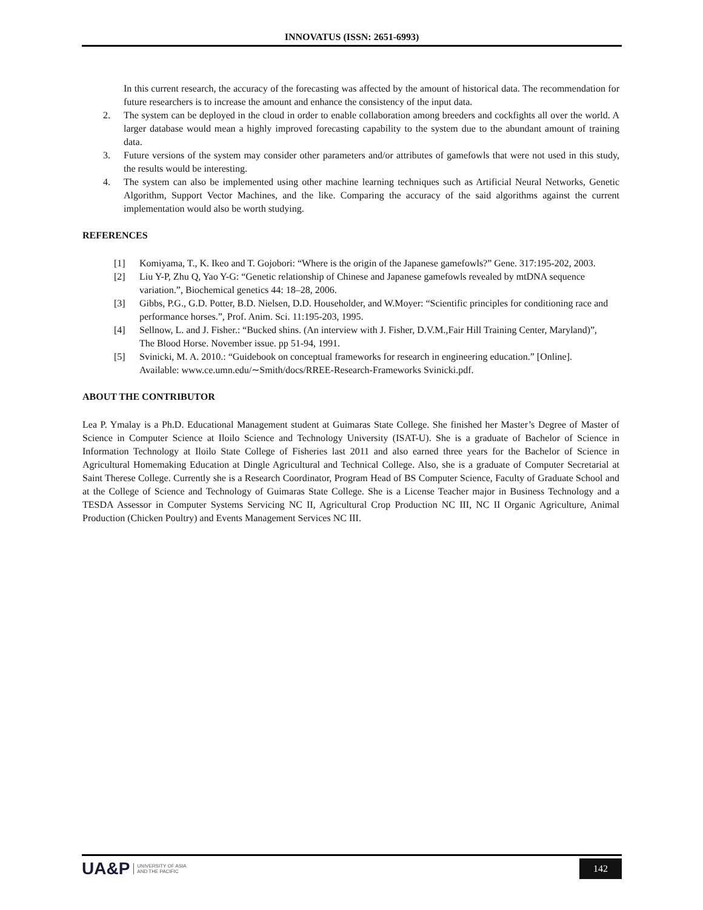INNOVATUS (ISSN: 2651-6993)
In this current research, the accuracy of the forecasting was affected by the amount of historical data. The recommendation for future researchers is to increase the amount and enhance the consistency of the input data.
2. The system can be deployed in the cloud in order to enable collaboration among breeders and cockfights all over the world. A larger database would mean a highly improved forecasting capability to the system due to the abundant amount of training data.
3. Future versions of the system may consider other parameters and/or attributes of gamefowls that were not used in this study, the results would be interesting.
4. The system can also be implemented using other machine learning techniques such as Artificial Neural Networks, Genetic Algorithm, Support Vector Machines, and the like. Comparing the accuracy of the said algorithms against the current implementation would also be worth studying.
REFERENCES
[1] Komiyama, T., K. Ikeo and T. Gojobori: “Where is the origin of the Japanese gamefowls?” Gene. 317:195-202, 2003.
[2] Liu Y-P, Zhu Q, Yao Y-G: “Genetic relationship of Chinese and Japanese gamefowls revealed by mtDNA sequence variation.”, Biochemical genetics 44: 18–28, 2006.
[3] Gibbs, P.G., G.D. Potter, B.D. Nielsen, D.D. Householder, and W.Moyer: “Scientific principles for conditioning race and performance horses.”, Prof. Anim. Sci. 11:195-203, 1995.
[4] Sellnow, L. and J. Fisher.: “Bucked shins. (An interview with J. Fisher, D.V.M.,Fair Hill Training Center, Maryland)”, The Blood Horse. November issue. pp 51-94, 1991.
[5] Svinicki, M. A. 2010.: “Guidebook on conceptual frameworks for research in engineering education.” [Online]. Available: www.ce.umn.edu/∼Smith/docs/RREE-Research-Frameworks Svinicki.pdf.
ABOUT THE CONTRIBUTOR
Lea P. Ymalay is a Ph.D. Educational Management student at Guimaras State College. She finished her Master’s Degree of Master of Science in Computer Science at Iloilo Science and Technology University (ISAT-U). She is a graduate of Bachelor of Science in Information Technology at Iloilo State College of Fisheries last 2011 and also earned three years for the Bachelor of Science in Agricultural Homemaking Education at Dingle Agricultural and Technical College. Also, she is a graduate of Computer Secretarial at Saint Therese College. Currently she is a Research Coordinator, Program Head of BS Computer Science, Faculty of Graduate School and at the College of Science and Technology of Guimaras State College. She is a License Teacher major in Business Technology and a TESDA Assessor in Computer Systems Servicing NC II, Agricultural Crop Production NC III, NC II Organic Agriculture, Animal Production (Chicken Poultry) and Events Management Services NC III.
UA&P UNIVERSITY OF ASIA
AND THE PACIFIC
142